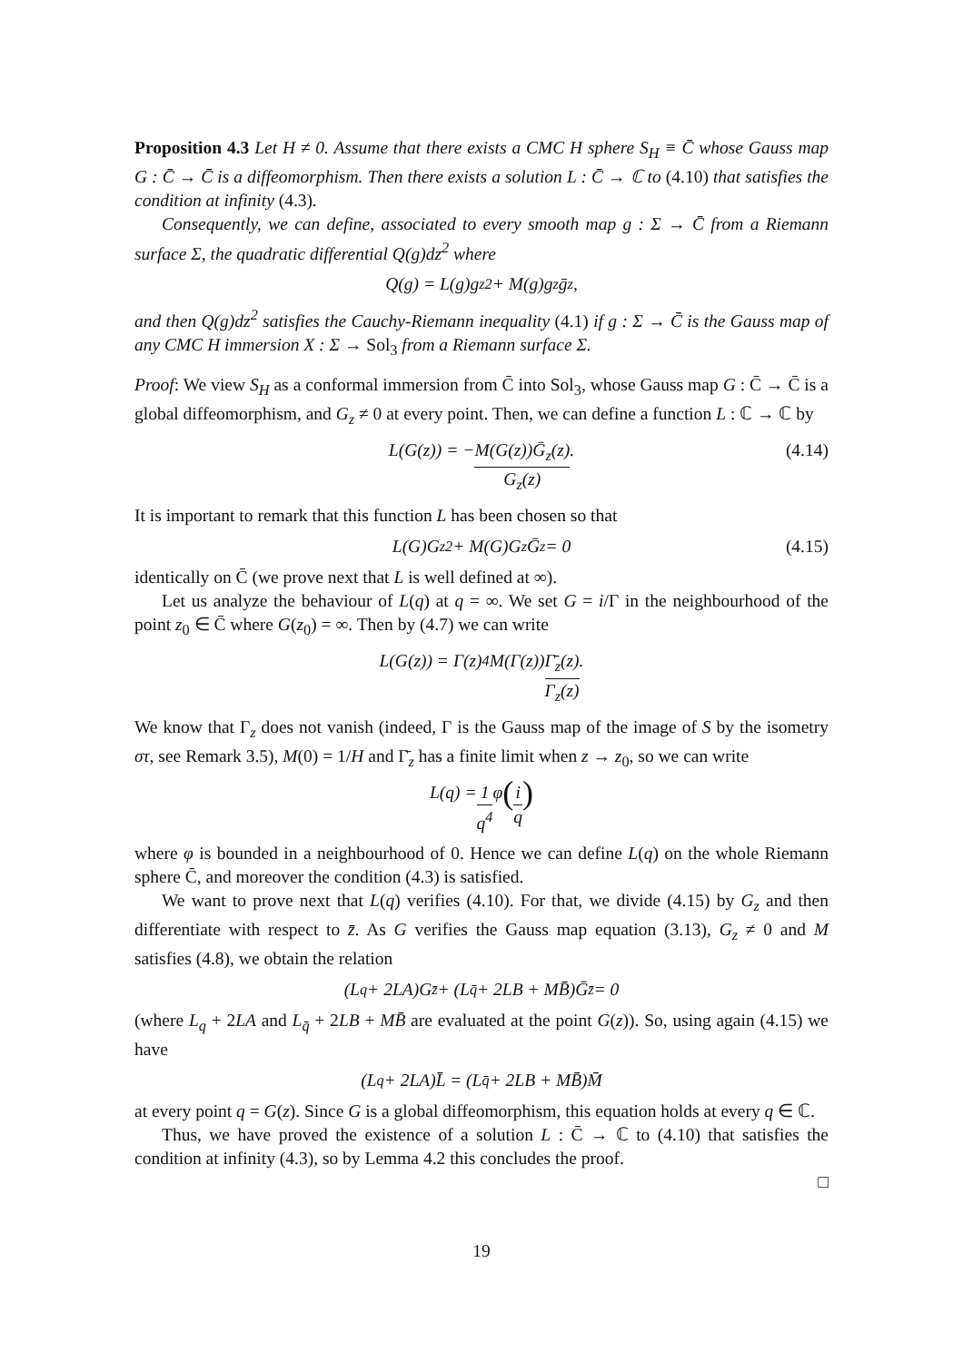Proposition 4.3 Let H ≠ 0. Assume that there exists a CMC H sphere S<sub>H</sub> ≡ C̄ whose Gauss map G : C̄ → C̄ is a diffeomorphism. Then there exists a solution L : C̄ → ℂ to (4.10) that satisfies the condition at infinity (4.3).
Consequently, we can define, associated to every smooth map g : Σ → C̄ from a Riemann surface Σ, the quadratic differential Q(g)dz<sup>2</sup> where
Q(g) = L(g)g<sub>z</sub><sup>2</sup> + M(g)g<sub>z</sub>ḡ<sub>z</sub>,
and then Q(g)dz<sup>2</sup> satisfies the Cauchy-Riemann inequality (4.1) if g : Σ → C̄ is the Gauss map of any CMC H immersion X : Σ → Sol<sub>3</sub> from a Riemann surface Σ.
Proof: We view S<sub>H</sub> as a conformal immersion from C̄ into Sol<sub>3</sub>, whose Gauss map G : C̄ → C̄ is a global diffeomorphism, and G<sub>z</sub> ≠ 0 at every point. Then, we can define a function L : ℂ → ℂ by
L(G(z)) = − M(G(z))Ḡ<sub>z</sub>(z) G<sub>z</sub>(z). (4.14)
It is important to remark that this function L has been chosen so that
L(G)G<sub>z</sub><sup>2</sup> + M(G)G<sub>z</sub>Ḡ<sub>z</sub> = 0 (4.15)
identically on C̄ (we prove next that L is well defined at ∞).
Let us analyze the behaviour of L(q) at q = ∞. We set G = i/Γ in the neighbourhood of the point z<sub>0</sub> ∈ C̄ where G(z<sub>0</sub>) = ∞. Then by (4.7) we can write
L(G(z)) = Γ(z)<sup>4</sup>M(Γ(z)) Γ̄<sub>z</sub>(z) Γ<sub>z</sub>(z).
We know that Γ<sub>z</sub> does not vanish (indeed, Γ is the Gauss map of the image of S by the isometry στ, see Remark 3.5), M(0) = 1/H and Γ̄<sub>z</sub> has a finite limit when z → z<sub>0</sub>, so we can write
L(q) = 1 q<sup>4</sup> φ (i q)
where φ is bounded in a neighbourhood of 0. Hence we can define L(q) on the whole Riemann sphere C̄, and moreover the condition (4.3) is satisfied.
We want to prove next that L(q) verifies (4.10). For that, we divide (4.15) by G<sub>z</sub> and then differentiate with respect to z̄. As G verifies the Gauss map equation (3.13), G<sub>z</sub> ≠ 0 and M satisfies (4.8), we obtain the relation
(L<sub>q</sub> + 2LA)G<sub>z̄</sub> + (L<sub>q̄</sub> + 2LB + MB̄)Ḡ<sub>z̄</sub> = 0
(where L<sub>q</sub> + 2LA and L<sub>q̄</sub> + 2LB + MB̄ are evaluated at the point G(z)). So, using again (4.15) we have
(L<sub>q</sub> + 2LA)L̄ = (L<sub>q̄</sub> + 2LB + MB̄)M̄
at every point q = G(z). Since G is a global diffeomorphism, this equation holds at every q ∈ ℂ.
Thus, we have proved the existence of a solution L : C̄ → ℂ to (4.10) that satisfies the condition at infinity (4.3), so by Lemma 4.2 this concludes the proof.
□
19